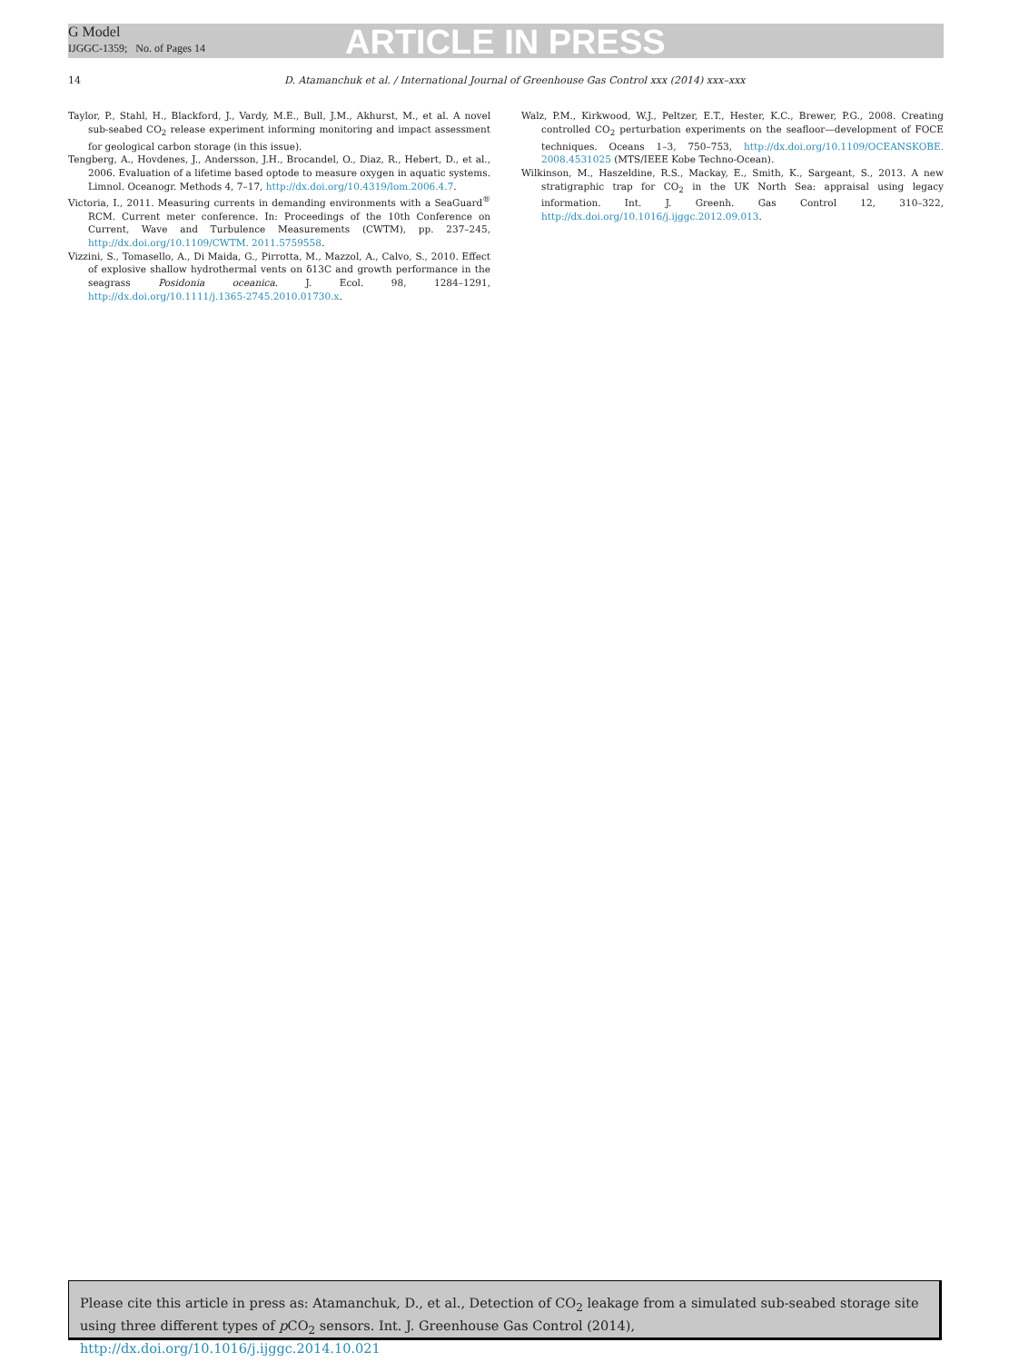G Model
IJGGC-1359; No. of Pages 14
ARTICLE IN PRESS
14 D. Atamanchuk et al. / International Journal of Greenhouse Gas Control xxx (2014) xxx–xxx
Taylor, P., Stahl, H., Blackford, J., Vardy, M.E., Bull, J.M., Akhurst, M., et al. A novel sub-seabed CO<sub>2</sub> release experiment informing monitoring and impact assessment for geological carbon storage (in this issue).
Tengberg, A., Hovdenes, J., Andersson, J.H., Brocandel, O., Diaz, R., Hebert, D., et al., 2006. Evaluation of a lifetime based optode to measure oxygen in aquatic systems. Limnol. Oceanogr. Methods 4, 7–17, http://dx.doi.org/10.4319/lom.2006.4.7.
Victoria, I., 2011. Measuring currents in demanding environments with a SeaGuard<sup>®</sup> RCM. Current meter conference. In: Proceedings of the 10th Conference on Current, Wave and Turbulence Measurements (CWTM), pp. 237–245, http://dx.doi.org/10.1109/CWTM. 2011.5759558.
Vizzini, S., Tomasello, A., Di Maida, G., Pirrotta, M., Mazzol, A., Calvo, S., 2010. Effect of explosive shallow hydrothermal vents on δ13C and growth performance in the seagrass Posidonia oceanica. J. Ecol. 98, 1284–1291, http://dx.doi.org/10.1111/j.1365-2745.2010.01730.x.
Walz, P.M., Kirkwood, W.J., Peltzer, E.T., Hester, K.C., Brewer, P.G., 2008. Creating controlled CO<sub>2</sub> perturbation experiments on the seafloor—development of FOCE techniques. Oceans 1–3, 750–753, http://dx.doi.org/10.1109/OCEANSKOBE. 2008.4531025 (MTS/IEEE Kobe Techno-Ocean).
Wilkinson, M., Haszeldine, R.S., Mackay, E., Smith, K., Sargeant, S., 2013. A new stratigraphic trap for CO<sub>2</sub> in the UK North Sea: appraisal using legacy information. Int. J. Greenh. Gas Control 12, 310–322, http://dx.doi.org/10.1016/j.ijggc.2012.09.013.
Please cite this article in press as: Atamanchuk, D., et al., Detection of CO<sub>2</sub> leakage from a simulated sub-seabed storage site using three different types of p CO<sub>2</sub> sensors. Int. J. Greenhouse Gas Control (2014), http://dx.doi.org/10.1016/j.ijggc.2014.10.021